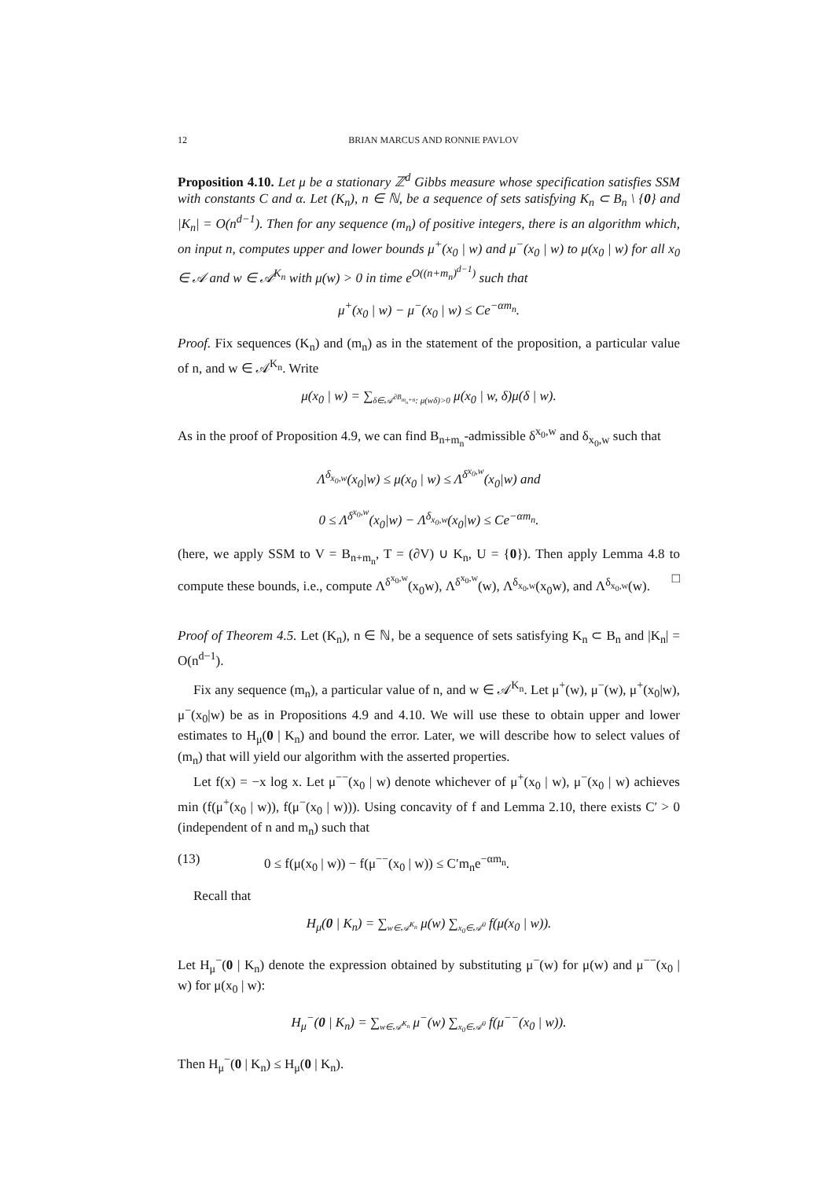12 BRIAN MARCUS AND RONNIE PAVLOV
Proposition 4.10. Let μ be a stationary ℤ<sup>d</sup> Gibbs measure whose specification satisfies SSM with constants C and α. Let (K<sub>n</sub>), n ∈ ℕ, be a sequence of sets satisfying K<sub>n</sub> ⊂ B<sub>n</sub> \ {0} and |K<sub>n</sub>| = O(n<sup>d−1</sup>). Then for any sequence (m<sub>n</sub>) of positive integers, there is an algorithm which, on input n, computes upper and lower bounds μ<sup>+</sup>(x<sub>0</sub> | w) and μ<sup>−</sup>(x<sub>0</sub> | w) to μ(x<sub>0</sub> | w) for all x<sub>0</sub> ∈ 𝒜 and w ∈ 𝒜<sup>K<sub>n</sub></sup> with μ(w) > 0 in time e<sup>O((n+m<sub>n</sub>)<sup>d−1</sup>)</sup> such that
μ<sup>+</sup>(x<sub>0</sub> | w) − μ<sup>−</sup>(x<sub>0</sub> | w) ≤ Ce<sup>−αm<sub>n</sub></sup>.
Proof. Fix sequences (K<sub>n</sub>) and (m<sub>n</sub>) as in the statement of the proposition, a particular value of n, and w ∈ 𝒜<sup>K<sub>n</sub></sup>. Write
μ(x<sub>0</sub> | w) = ∑<sub>δ∈𝒜<sup>∂B<sub>m<sub>n</sub>+n</sub></sup>: μ(wδ)>0</sub> μ(x<sub>0</sub> | w, δ)μ(δ | w).
As in the proof of Proposition 4.9, we can find B<sub>n+m<sub>n</sub></sub>-admissible δ<sup>x<sub>0</sub>,w</sup> and δ<sub>x<sub>0</sub>,w</sub> such that
Λ<sup>δ<sub>x<sub>0</sub>,w</sub></sup>(x<sub>0</sub>|w) ≤ μ(x<sub>0</sub> | w) ≤ Λ<sup>δ<sup>x<sub>0</sub>,w</sup></sup>(x<sub>0</sub>|w) and
0 ≤ Λ<sup>δ<sup>x<sub>0</sub>,w</sup></sup>(x<sub>0</sub>|w) − Λ<sup>δ<sub>x<sub>0</sub>,w</sub></sup>(x<sub>0</sub>|w) ≤ Ce<sup>−αm<sub>n</sub></sup>.
(here, we apply SSM to V = B<sub>n+m<sub>n</sub></sub>, T = (∂V) ∪ K<sub>n</sub>, U = {0}). Then apply Lemma 4.8 to compute these bounds, i.e., compute Λ<sup>δ<sup>x<sub>0</sub>,w</sup></sup>(x<sub>0</sub>w), Λ<sup>δ<sup>x<sub>0</sub>,w</sup></sup>(w), Λ<sup>δ<sub>x<sub>0</sub>,w</sub></sup>(x<sub>0</sub>w), and Λ<sup>δ<sub>x<sub>0</sub>,w</sub></sup>(w). □
Proof of Theorem 4.5. Let (K<sub>n</sub>), n ∈ ℕ, be a sequence of sets satisfying K<sub>n</sub> ⊂ B<sub>n</sub> and |K<sub>n</sub>| = O(n<sup>d−1</sup>).
Fix any sequence (m<sub>n</sub>), a particular value of n, and w ∈ 𝒜<sup>K<sub>n</sub></sup>. Let μ<sup>+</sup>(w), μ<sup>−</sup>(w), μ<sup>+</sup>(x<sub>0</sub>|w), μ<sup>−</sup>(x<sub>0</sub>|w) be as in Propositions 4.9 and 4.10. We will use these to obtain upper and lower estimates to H<sub>μ</sub>(0 | K<sub>n</sub>) and bound the error. Later, we will describe how to select values of (m<sub>n</sub>) that will yield our algorithm with the asserted properties.
Let f(x) = −x log x. Let μ<sup>−−</sup>(x<sub>0</sub> | w) denote whichever of μ<sup>+</sup>(x<sub>0</sub> | w), μ<sup>−</sup>(x<sub>0</sub> | w) achieves min (f(μ<sup>+</sup>(x<sub>0</sub> | w)), f(μ<sup>−</sup>(x<sub>0</sub> | w))). Using concavity of f and Lemma 2.10, there exists C′ > 0 (independent of n and m<sub>n</sub>) such that
(13) 0 ≤ f(μ(x<sub>0</sub> | w)) − f(μ<sup>−−</sup>(x<sub>0</sub> | w)) ≤ C′m<sub>n</sub>e<sup>−αm<sub>n</sub></sup>.
Recall that
H<sub>μ</sub>(0 | K<sub>n</sub>) = ∑<sub>w∈𝒜<sup>K<sub>n</sub></sup></sub> μ(w) ∑<sub>x<sub>0</sub>∈𝒜<sup>0</sup></sub> f(μ(x<sub>0</sub> | w)).
Let H<sub>μ</sub><sup>−</sup>(0 | K<sub>n</sub>) denote the expression obtained by substituting μ<sup>−</sup>(w) for μ(w) and μ<sup>−−</sup>(x<sub>0</sub> | w) for μ(x<sub>0</sub> | w):
H<sub>μ</sub><sup>−</sup>(0 | K<sub>n</sub>) = ∑<sub>w∈𝒜<sup>K<sub>n</sub></sup></sub> μ<sup>−</sup>(w) ∑<sub>x<sub>0</sub>∈𝒜<sup>0</sup></sub> f(μ<sup>−−</sup>(x<sub>0</sub> | w)).
Then H<sub>μ</sub><sup>−</sup>(0 | K<sub>n</sub>) ≤ H<sub>μ</sub>(0 | K<sub>n</sub>).